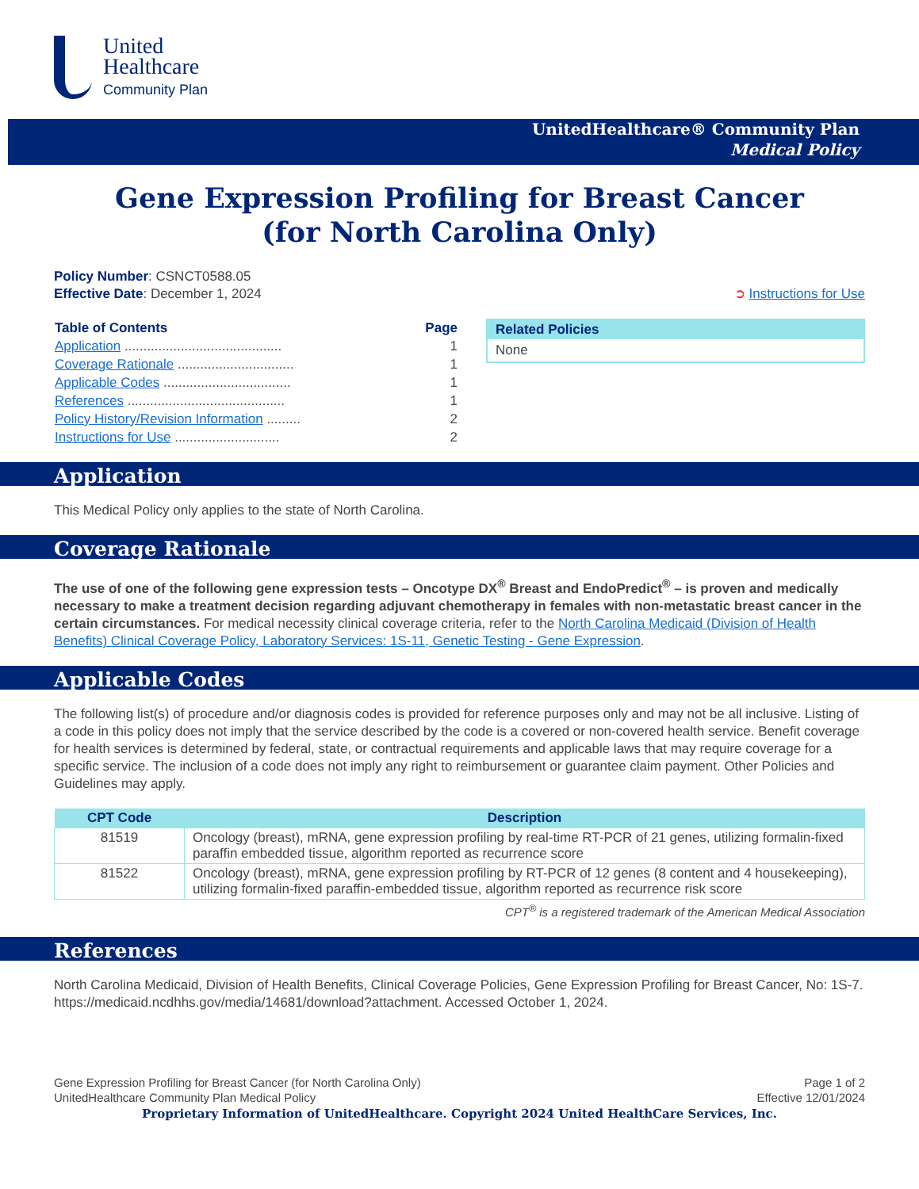United
Healthcare
Community Plan
UnitedHealthcare® Community Plan
Medical Policy
Gene Expression Profiling for Breast Cancer
(for North Carolina Only)
Policy Number: CSNCT0588.05
Effective Date: December 1, 2024
➲ Instructions for Use
| Table of Contents | Page |
| --- | --- |
| Application .......................................... | 1 |
| Coverage Rationale ............................... | 1 |
| Applicable Codes .................................. | 1 |
| References .......................................... | 1 |
| Policy History/Revision Information ......... | 2 |
| Instructions for Use ............................ | 2 |
| Related Policies |
| --- |
| None |
Application
This Medical Policy only applies to the state of North Carolina.
Coverage Rationale
The use of one of the following gene expression tests – Oncotype DX<sup>®</sup> Breast and EndoPredict<sup>®</sup> – is proven and medically necessary to make a treatment decision regarding adjuvant chemotherapy in females with non-metastatic breast cancer in the certain circumstances. For medical necessity clinical coverage criteria, refer to the North Carolina Medicaid (Division of Health Benefits) Clinical Coverage Policy, Laboratory Services: 1S-11, Genetic Testing - Gene Expression.
Applicable Codes
The following list(s) of procedure and/or diagnosis codes is provided for reference purposes only and may not be all inclusive. Listing of a code in this policy does not imply that the service described by the code is a covered or non-covered health service. Benefit coverage for health services is determined by federal, state, or contractual requirements and applicable laws that may require coverage for a specific service. The inclusion of a code does not imply any right to reimbursement or guarantee claim payment. Other Policies and Guidelines may apply.
| CPT Code | Description |
| --- | --- |
| 81519 | Oncology (breast), mRNA, gene expression profiling by real-time RT-PCR of 21 genes, utilizing formalin-fixed paraffin embedded tissue, algorithm reported as recurrence score |
| 81522 | Oncology (breast), mRNA, gene expression profiling by RT-PCR of 12 genes (8 content and 4 housekeeping), utilizing formalin-fixed paraffin-embedded tissue, algorithm reported as recurrence risk score |
CPT<sup>®</sup> is a registered trademark of the American Medical Association
References
North Carolina Medicaid, Division of Health Benefits, Clinical Coverage Policies, Gene Expression Profiling for Breast Cancer, No: 1S-7. https://medicaid.ncdhhs.gov/media/14681/download?attachment. Accessed October 1, 2024.
Gene Expression Profiling for Breast Cancer (for North Carolina Only)
UnitedHealthcare Community Plan Medical Policy
Page 1 of 2
Effective 12/01/2024
Proprietary Information of UnitedHealthcare. Copyright 2024 United HealthCare Services, Inc.